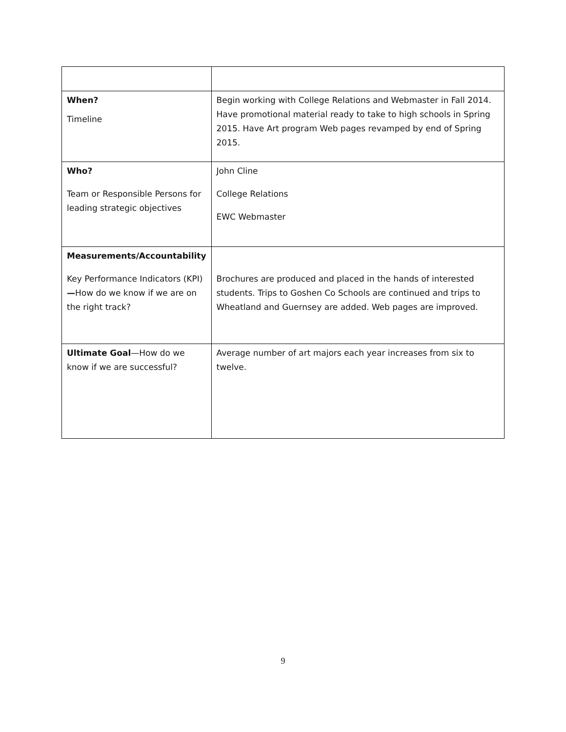| When? Timeline | Begin working with College Relations and Webmaster in Fall 2014. Have promotional material ready to take to high schools in Spring 2015. Have Art program Web pages revamped by end of Spring 2015. |
| Who? Team or Responsible Persons for leading strategic objectives | John Cline College Relations EWC Webmaster |
| Measurements/Accountability Key Performance Indicators (KPI) — How do we know if we are on the right track? | Brochures are produced and placed in the hands of interested students. Trips to Goshen Co Schools are continued and trips to Wheatland and Guernsey are added. Web pages are improved. |
| Ultimate Goal —How do we know if we are successful? | Average number of art majors each year increases from six to twelve. |
9